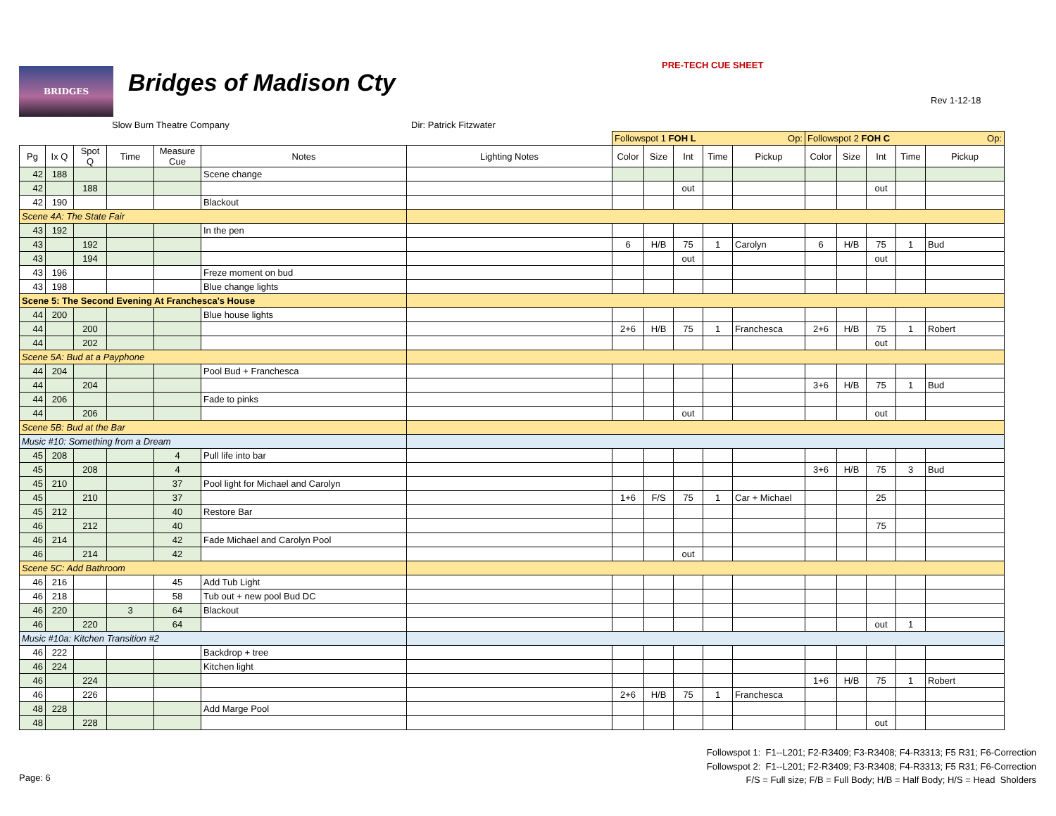BRIDGES Bridges of Madison Cty
PRE-TECH CUE SHEET
Rev 1-12-18
Slow Burn Theatre Company Dir: Patrick Fitzwater
| | | | | | | | Followspot 1 FOH L Op: | | | | | Followspot 2 FOH C Op: | | | | |
| Pg | Ix Q | Spot Q | Time | Measure Cue | Notes | Lighting Notes | Color | Size | Int | Time | Pickup | Color | Size | Int | Time | Pickup |
| 42 | 188 | | | | Scene change | | | | | | | | | | | |
| 42 | | 188 | | | | | | | out | | | | | out | | |
| 42 | 190 | | | | Blackout | | | | | | | | | | | |
| Scene 4A: The State Fair | | | | | | | | | | | | | | | | |
| 43 | 192 | | | | In the pen | | | | | | | | | | | |
| 43 | | 192 | | | | | 6 | H/B | 75 | 1 | Carolyn | 6 | H/B | 75 | 1 | Bud |
| 43 | | 194 | | | | | | | out | | | | | out | | |
| 43 | 196 | | | | Freze moment on bud | | | | | | | | | | | |
| 43 | 198 | | | | Blue change lights | | | | | | | | | | | |
| Scene 5: The Second Evening At Franchesca's House | | | | | | | | | | | | | | | | |
| 44 | 200 | | | | Blue house lights | | | | | | | | | | | |
| 44 | | 200 | | | | | 2+6 | H/B | 75 | 1 | Franchesca | 2+6 | H/B | 75 | 1 | Robert |
| 44 | | 202 | | | | | | | | | | | | out | | |
| Scene 5A: Bud at a Payphone | | | | | | | | | | | | | | | | |
| 44 | 204 | | | | Pool Bud + Franchesca | | | | | | | | | | | |
| 44 | | 204 | | | | | | | | | | 3+6 | H/B | 75 | 1 | Bud |
| 44 | 206 | | | | Fade to pinks | | | | | | | | | | | |
| 44 | | 206 | | | | | | | out | | | | | out | | |
| Scene 5B: Bud at the Bar | | | | | | | | | | | | | | | | |
| Music #10: Something from a Dream | | | | | | | | | | | | | | | | |
| 45 | 208 | | | 4 | Pull life into bar | | | | | | | | | | | |
| 45 | | 208 | | 4 | | | | | | | | 3+6 | H/B | 75 | 3 | Bud |
| 45 | 210 | | | 37 | Pool light for Michael and Carolyn | | | | | | | | | | | |
| 45 | | 210 | | 37 | | | 1+6 | F/S | 75 | 1 | Car + Michael | | | 25 | | |
| 45 | 212 | | | 40 | Restore Bar | | | | | | | | | | | |
| 46 | | 212 | | 40 | | | | | | | | | | 75 | | |
| 46 | 214 | | | 42 | Fade Michael and Carolyn Pool | | | | | | | | | | | |
| 46 | | 214 | | 42 | | | | | out | | | | | | | |
| Scene 5C: Add Bathroom | | | | | | | | | | | | | | | | |
| 46 | 216 | | | 45 | Add Tub Light | | | | | | | | | | | |
| 46 | 218 | | | 58 | Tub out + new pool Bud DC | | | | | | | | | | | |
| 46 | 220 | | 3 | 64 | Blackout | | | | | | | | | | | |
| 46 | | 220 | | 64 | | | | | | | | | | out | 1 | |
| Music #10a: Kitchen Transition #2 | | | | | | | | | | | | | | | | |
| 46 | 222 | | | | Backdrop + tree | | | | | | | | | | | |
| 46 | 224 | | | | Kitchen light | | | | | | | | | | | |
| 46 | | 224 | | | | | | | | | | 1+6 | H/B | 75 | 1 | Robert |
| 46 | | 226 | | | | | 2+6 | H/B | 75 | 1 | Franchesca | | | | | |
| 48 | 228 | | | | Add Marge Pool | | | | | | | | | | | |
| 48 | | 228 | | | | | | | | | | | | out | | |
Followspot 1: F1--L201; F2-R3409; F3-R3408; F4-R3313; F5 R31; F6-Correction
Followspot 2: F1--L201; F2-R3409; F3-R3408; F4-R3313; F5 R31; F6-Correction
F/S = Full size; F/B = Full Body; H/B = Half Body; H/S = Head Sholders
Page: 6